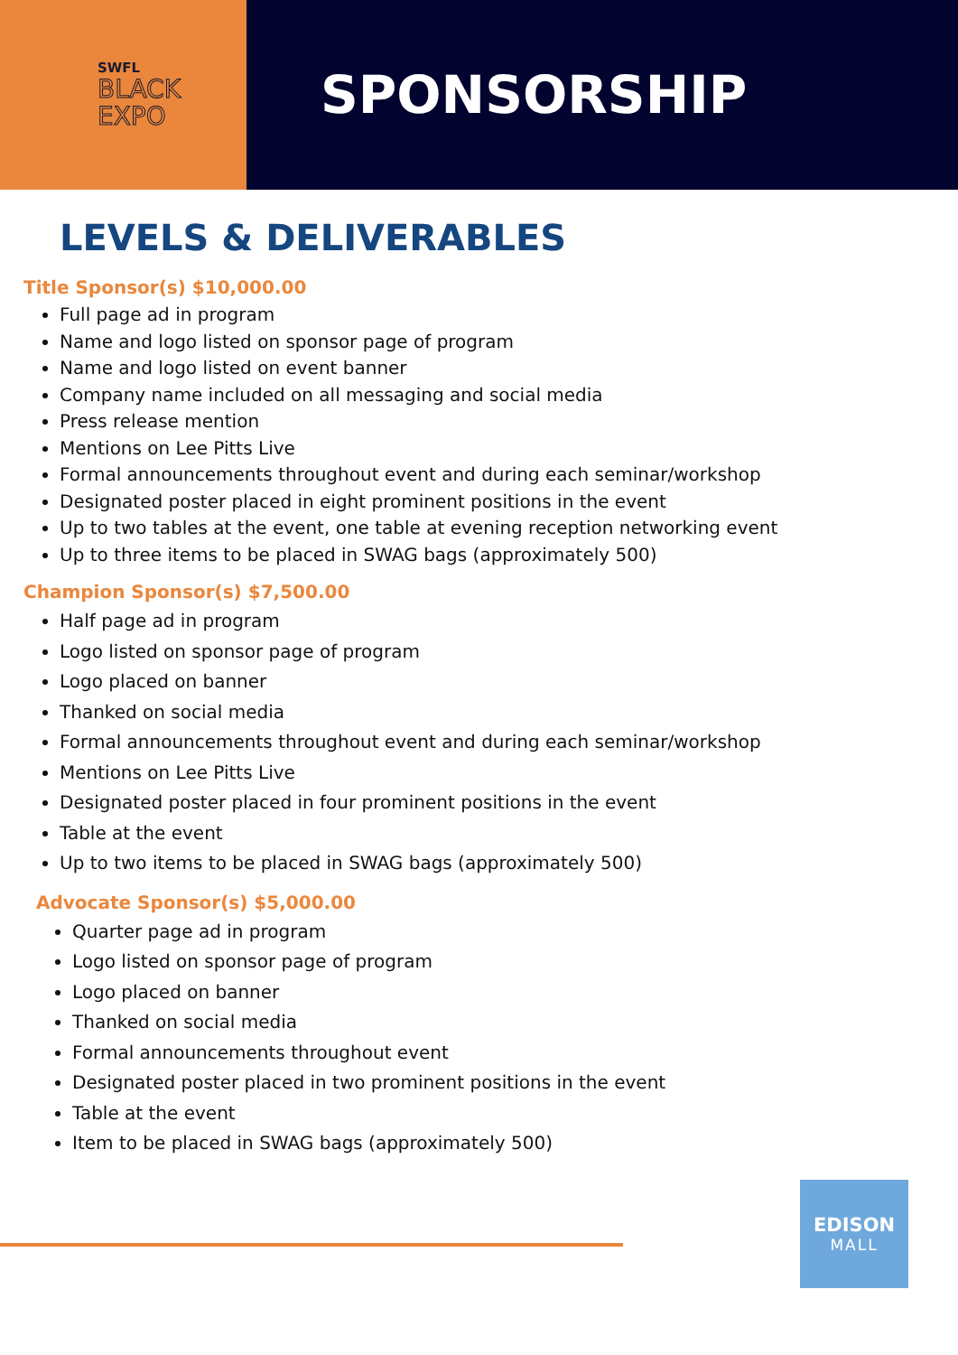SWFL
BLACK
EXPO
SPONSORSHIP
LEVELS & DELIVERABLES
Title Sponsor(s) $10,000.00
Full page ad in program
Name and logo listed on sponsor page of program
Name and logo listed on event banner
Company name included on all messaging and social media
Press release mention
Mentions on Lee Pitts Live
Formal announcements throughout event and during each seminar/workshop
Designated poster placed in eight prominent positions in the event
Up to two tables at the event, one table at evening reception networking event
Up to three items to be placed in SWAG bags (approximately 500)
Champion Sponsor(s) $7,500.00
Half page ad in program
Logo listed on sponsor page of program
Logo placed on banner
Thanked on social media
Formal announcements throughout event and during each seminar/workshop
Mentions on Lee Pitts Live
Designated poster placed in four prominent positions in the event
Table at the event
Up to two items to be placed in SWAG bags (approximately 500)
Advocate Sponsor(s) $5,000.00
Quarter page ad in program
Logo listed on sponsor page of program
Logo placed on banner
Thanked on social media
Formal announcements throughout event
Designated poster placed in two prominent positions in the event
Table at the event
Item to be placed in SWAG bags (approximately 500)
EDISON
MALL